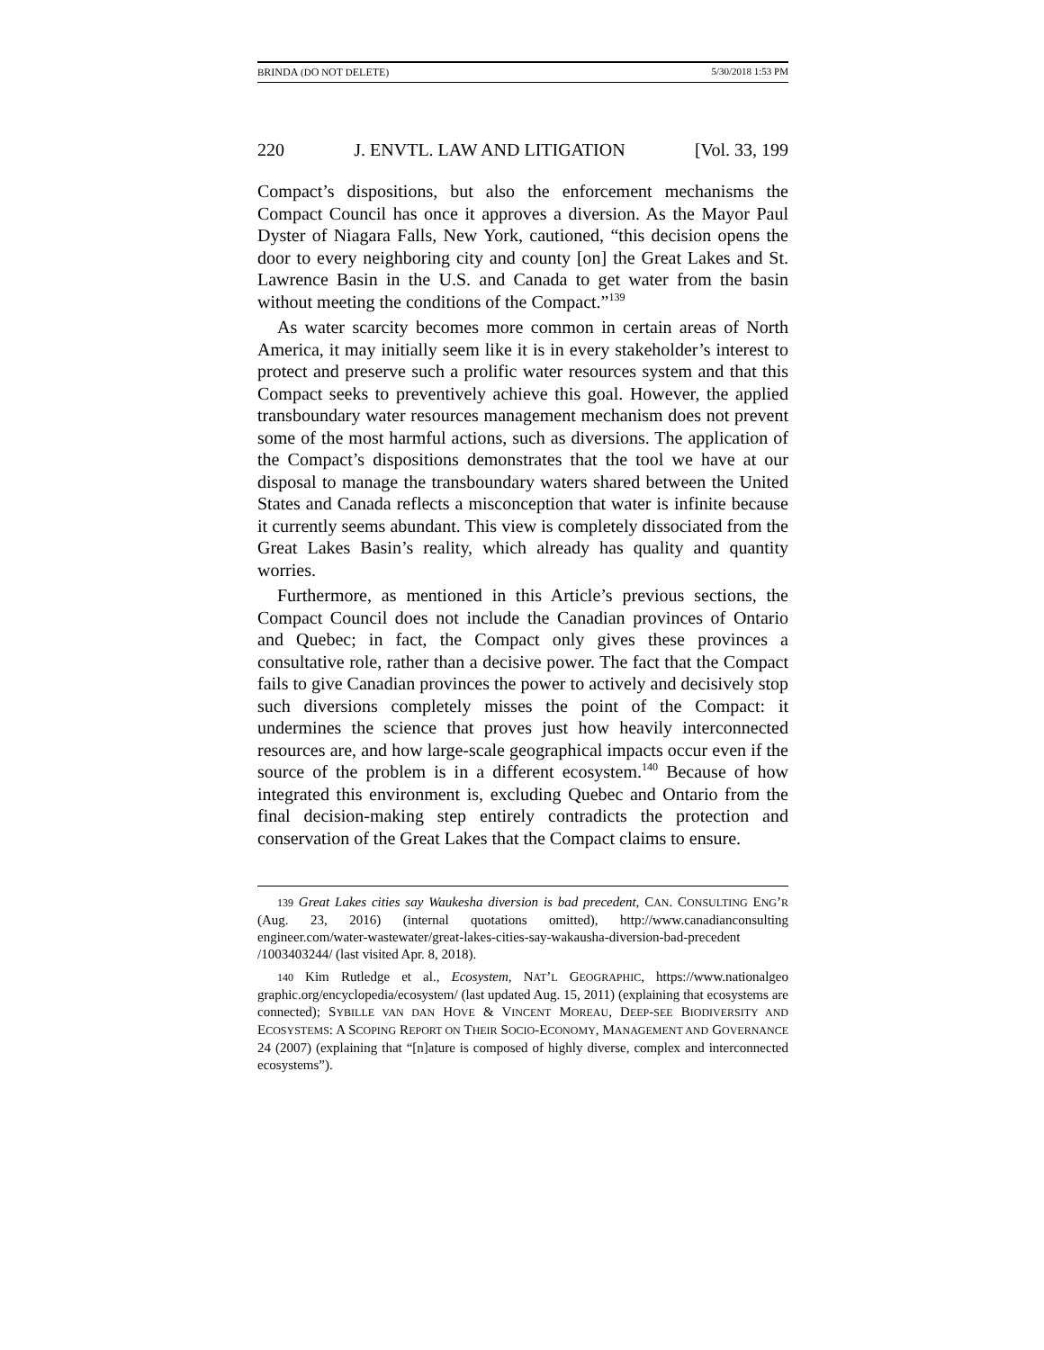BRINDA (DO NOT DELETE) 5/30/2018 1:53 PM
220 J. ENVTL. LAW AND LITIGATION [Vol. 33, 199
Compact’s dispositions, but also the enforcement mechanisms the Compact Council has once it approves a diversion. As the Mayor Paul Dyster of Niagara Falls, New York, cautioned, “this decision opens the door to every neighboring city and county [on] the Great Lakes and St. Lawrence Basin in the U.S. and Canada to get water from the basin without meeting the conditions of the Compact.”<sup>139</sup>
As water scarcity becomes more common in certain areas of North America, it may initially seem like it is in every stakeholder’s interest to protect and preserve such a prolific water resources system and that this Compact seeks to preventively achieve this goal. However, the applied transboundary water resources management mechanism does not prevent some of the most harmful actions, such as diversions. The application of the Compact’s dispositions demonstrates that the tool we have at our disposal to manage the transboundary waters shared between the United States and Canada reflects a misconception that water is infinite because it currently seems abundant. This view is completely dissociated from the Great Lakes Basin’s reality, which already has quality and quantity worries.
Furthermore, as mentioned in this Article’s previous sections, the Compact Council does not include the Canadian provinces of Ontario and Quebec; in fact, the Compact only gives these provinces a consultative role, rather than a decisive power. The fact that the Compact fails to give Canadian provinces the power to actively and decisively stop such diversions completely misses the point of the Compact: it undermines the science that proves just how heavily interconnected resources are, and how large-scale geographical impacts occur even if the source of the problem is in a different ecosystem.<sup>140</sup> Because of how integrated this environment is, excluding Quebec and Ontario from the final decision-making step entirely contradicts the protection and conservation of the Great Lakes that the Compact claims to ensure.
139 Great Lakes cities say Waukesha diversion is bad precedent, CAN. CONSULTING ENG’R (Aug. 23, 2016) (internal quotations omitted), http://www.canadianconsulting engineer.com/water-wastewater/great-lakes-cities-say-wakausha-diversion-bad-precedent /1003403244/ (last visited Apr. 8, 2018).
140 Kim Rutledge et al., Ecosystem, NAT’L GEOGRAPHIC, https://www.nationalgeo graphic.org/encyclopedia/ecosystem/ (last updated Aug. 15, 2011) (explaining that ecosystems are connected); SYBILLE VAN DAN HOVE & VINCENT MOREAU, DEEP-SEE BIODIVERSITY AND ECOSYSTEMS: A SCOPING REPORT ON THEIR SOCIO-ECONOMY, MANAGEMENT AND GOVERNANCE 24 (2007) (explaining that “[n]ature is composed of highly diverse, complex and interconnected ecosystems”).